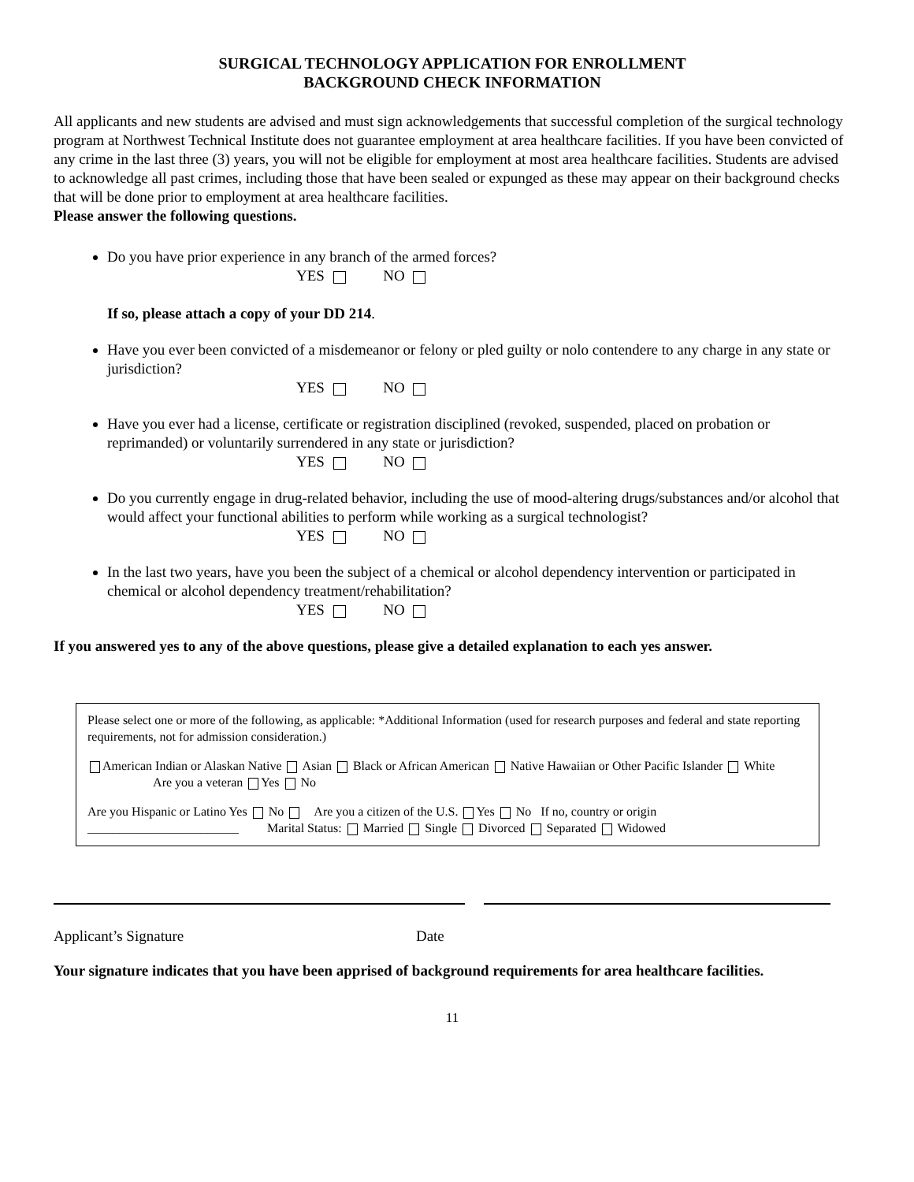SURGICAL TECHNOLOGY APPLICATION FOR ENROLLMENT
BACKGROUND CHECK INFORMATION
All applicants and new students are advised and must sign acknowledgements that successful completion of the surgical technology program at Northwest Technical Institute does not guarantee employment at area healthcare facilities. If you have been convicted of any crime in the last three (3) years, you will not be eligible for employment at most area healthcare facilities. Students are advised to acknowledge all past crimes, including those that have been sealed or expunged as these may appear on their background checks that will be done prior to employment at area healthcare facilities.
Please answer the following questions.
Do you have prior experience in any branch of the armed forces?
YES NO
If so, please attach a copy of your DD 214.
Have you ever been convicted of a misdemeanor or felony or pled guilty or nolo contendere to any charge in any state or jurisdiction?
YES NO
Have you ever had a license, certificate or registration disciplined (revoked, suspended, placed on probation or reprimanded) or voluntarily surrendered in any state or jurisdiction?
YES NO
Do you currently engage in drug-related behavior, including the use of mood-altering drugs/substances and/or alcohol that would affect your functional abilities to perform while working as a surgical technologist?
YES NO
In the last two years, have you been the subject of a chemical or alcohol dependency intervention or participated in chemical or alcohol dependency treatment/rehabilitation?
YES NO
If you answered yes to any of the above questions, please give a detailed explanation to each yes answer.
Please select one or more of the following, as applicable: *Additional Information (used for research purposes and federal and state reporting requirements, not for admission consideration.)
American Indian or Alaskan Native Asian Black or African American Native Hawaiian or Other Pacific Islander White Are you a veteran Yes No
Are you Hispanic or Latino Yes No Are you a citizen of the U.S. Yes No If no, country or origin ________________________ Marital Status: Married Single Divorced Separated Widowed
Applicant’s Signature Date
Your signature indicates that you have been apprised of background requirements for area healthcare facilities.
11